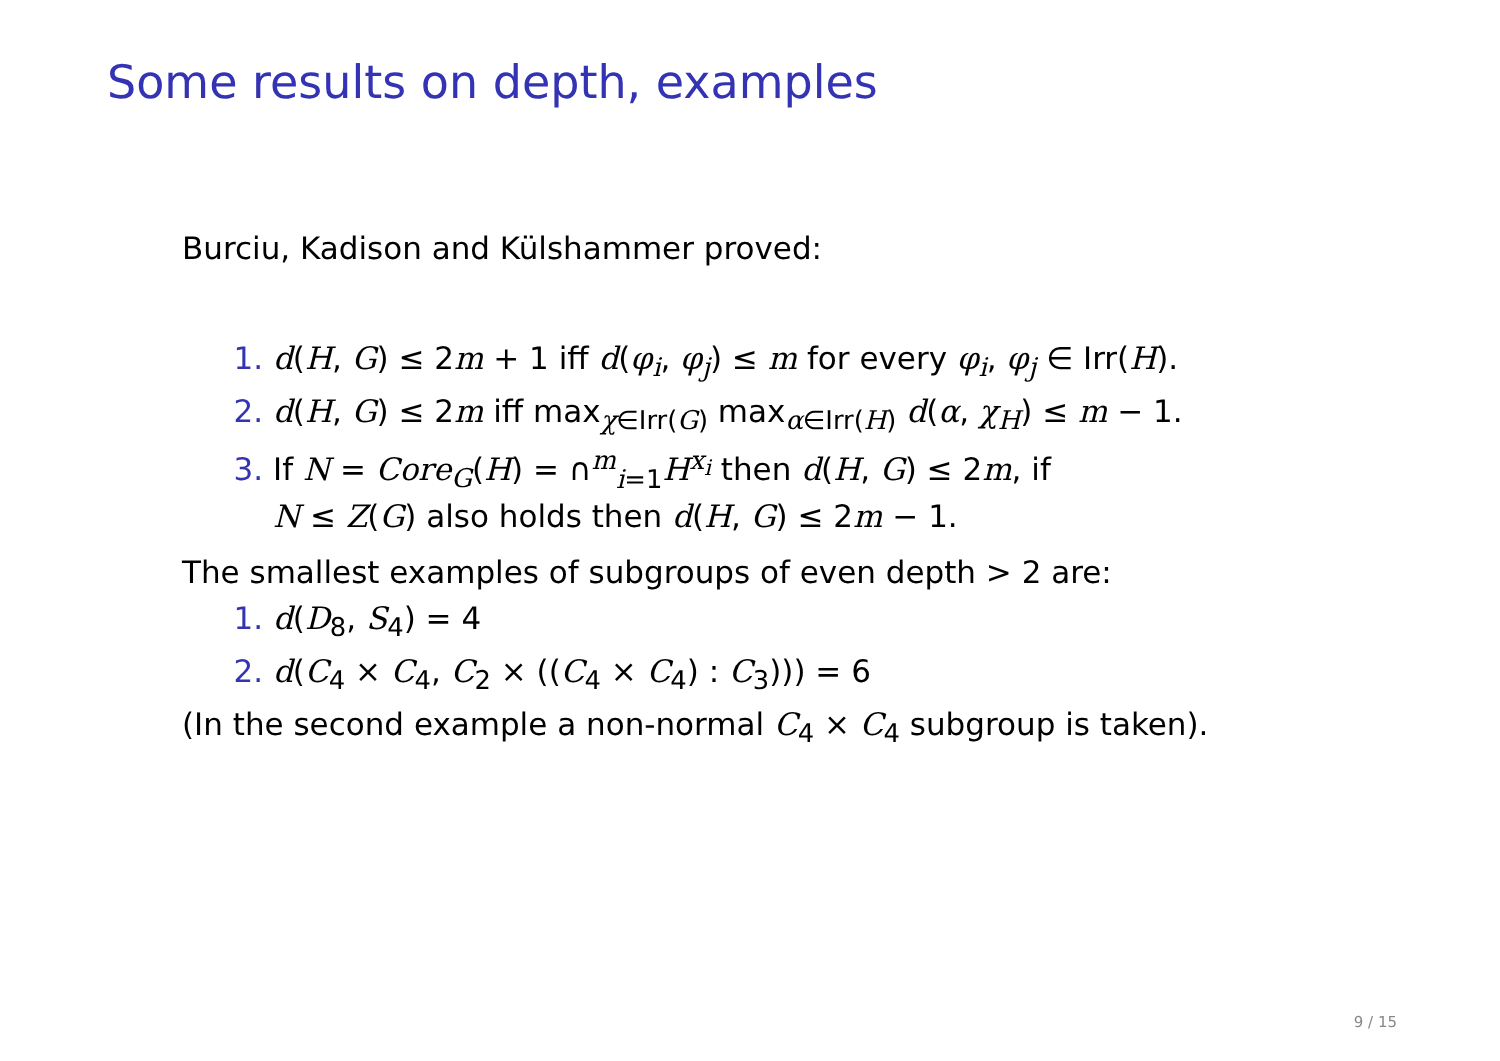Some results on depth, examples
Burciu, Kadison and Külshammer proved:
1. d(H, G) ≤ 2m + 1 iff d(φ<sub>i</sub>, φ<sub>j</sub>) ≤ m for every φ<sub>i</sub>, φ<sub>j</sub> ∈ Irr(H).
2. d(H, G) ≤ 2m iff max<sub>χ∈Irr(G)</sub> max<sub>α∈Irr(H)</sub> d(α, χ<sub>H</sub>) ≤ m − 1.
3. If N = Core<sub>G</sub>(H) = ∩<sup>m</sup><sub>i=1</sub>H<sup>x<sub>i</sub></sup> then d(H, G) ≤ 2m, if
N ≤ Z(G) also holds then d(H, G) ≤ 2m − 1.
The smallest examples of subgroups of even depth > 2 are:
1. d(D<sub>8</sub>, S<sub>4</sub>) = 4
2. d(C<sub>4</sub> × C<sub>4</sub>, C<sub>2</sub> × ((C<sub>4</sub> × C<sub>4</sub>) : C<sub>3</sub>))) = 6
(In the second example a non-normal C<sub>4</sub> × C<sub>4</sub> subgroup is taken).
9 / 15